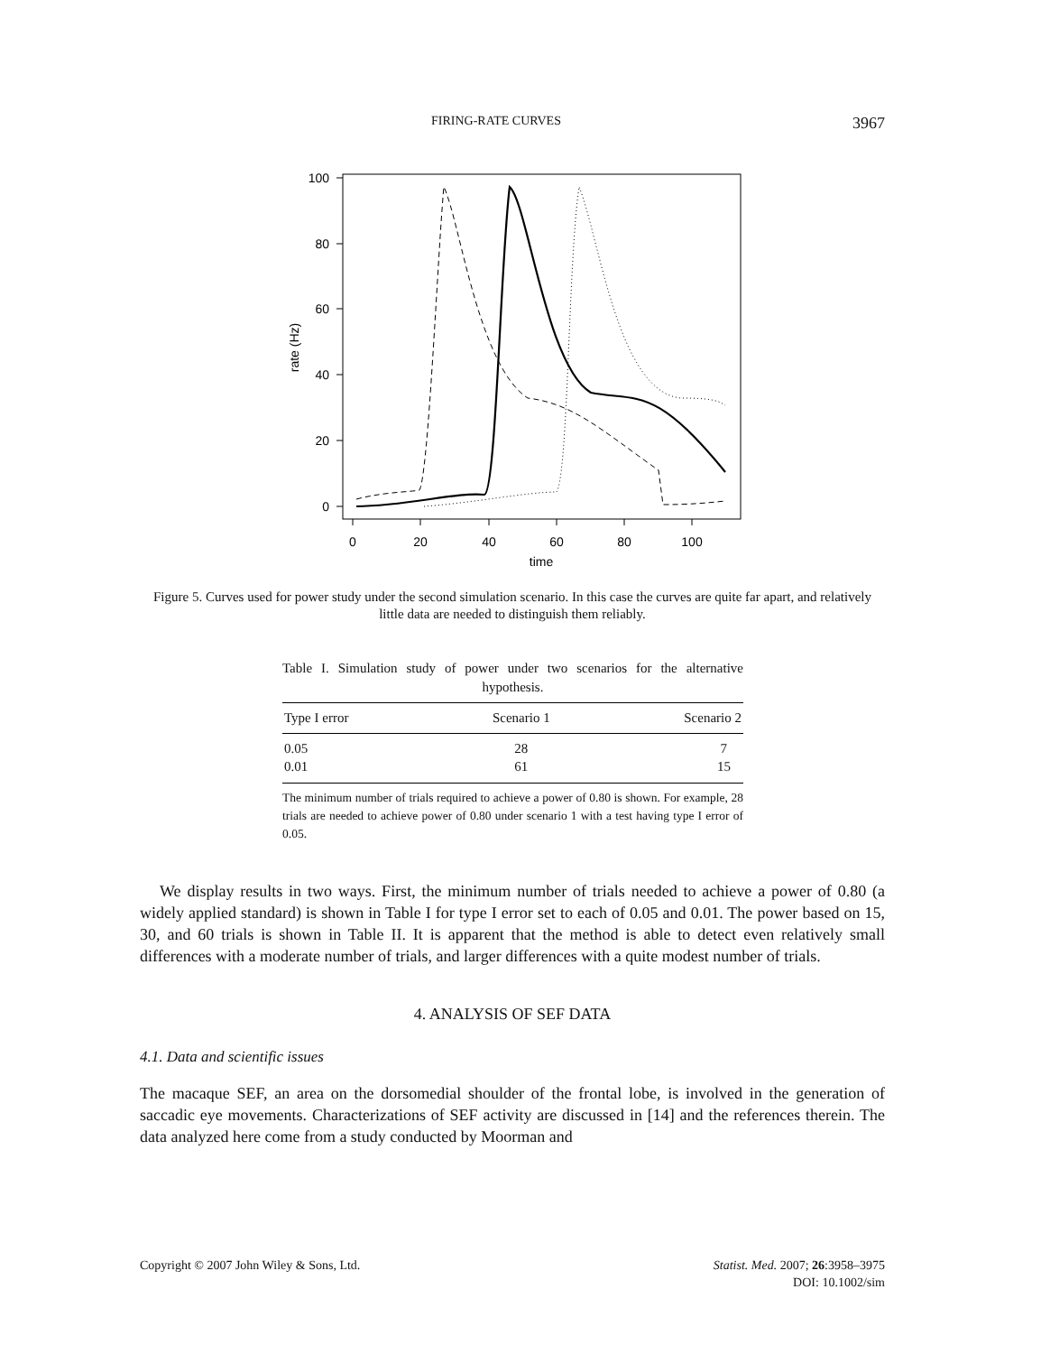FIRING-RATE CURVES 3967
100
80
60
40
20
0
0
20
40
60
80
100
time
rate (Hz)
Figure 5. Curves used for power study under the second simulation scenario. In this case the curves are quite far apart, and relatively little data are needed to distinguish them reliably.
Table I. Simulation study of power under two scenarios for the alternative hypothesis.
| Type I error | Scenario 1 | Scenario 2 |
| --- | --- | --- |
| 0.05 | 28 | 7 |
| 0.01 | 61 | 15 |
The minimum number of trials required to achieve a power of 0.80 is shown. For example, 28 trials are needed to achieve power of 0.80 under scenario 1 with a test having type I error of 0.05.
We display results in two ways. First, the minimum number of trials needed to achieve a power of 0.80 (a widely applied standard) is shown in Table I for type I error set to each of 0.05 and 0.01. The power based on 15, 30, and 60 trials is shown in Table II. It is apparent that the method is able to detect even relatively small differences with a moderate number of trials, and larger differences with a quite modest number of trials.
4. ANALYSIS OF SEF DATA
4.1. Data and scientific issues
The macaque SEF, an area on the dorsomedial shoulder of the frontal lobe, is involved in the generation of saccadic eye movements. Characterizations of SEF activity are discussed in [14] and the references therein. The data analyzed here come from a study conducted by Moorman and
Copyright © 2007 John Wiley & Sons, Ltd. Statist. Med. 2007; 26:3958–3975
DOI: 10.1002/sim